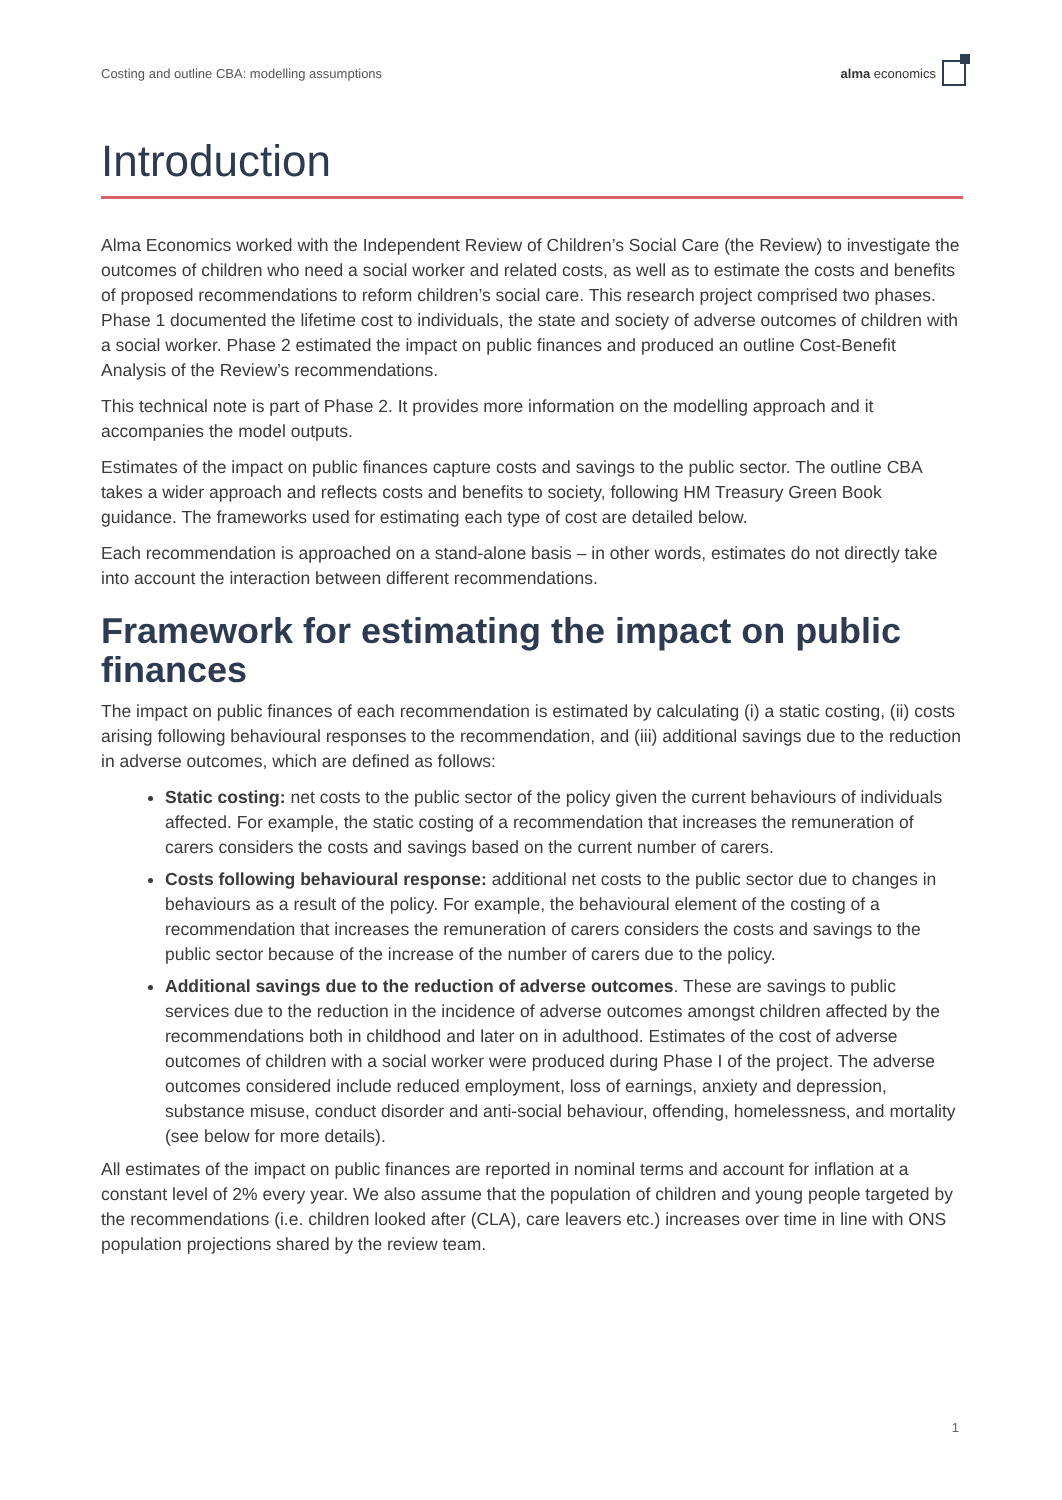Costing and outline CBA: modelling assumptions alma economics
Introduction
Alma Economics worked with the Independent Review of Children’s Social Care (the Review) to investigate the outcomes of children who need a social worker and related costs, as well as to estimate the costs and benefits of proposed recommendations to reform children’s social care. This research project comprised two phases. Phase 1 documented the lifetime cost to individuals, the state and society of adverse outcomes of children with a social worker. Phase 2 estimated the impact on public finances and produced an outline Cost-Benefit Analysis of the Review’s recommendations.
This technical note is part of Phase 2. It provides more information on the modelling approach and it accompanies the model outputs.
Estimates of the impact on public finances capture costs and savings to the public sector. The outline CBA takes a wider approach and reflects costs and benefits to society, following HM Treasury Green Book guidance. The frameworks used for estimating each type of cost are detailed below.
Each recommendation is approached on a stand-alone basis – in other words, estimates do not directly take into account the interaction between different recommendations.
Framework for estimating the impact on public finances
The impact on public finances of each recommendation is estimated by calculating (i) a static costing, (ii) costs arising following behavioural responses to the recommendation, and (iii) additional savings due to the reduction in adverse outcomes, which are defined as follows:
Static costing: net costs to the public sector of the policy given the current behaviours of individuals affected. For example, the static costing of a recommendation that increases the remuneration of carers considers the costs and savings based on the current number of carers.
Costs following behavioural response: additional net costs to the public sector due to changes in behaviours as a result of the policy. For example, the behavioural element of the costing of a recommendation that increases the remuneration of carers considers the costs and savings to the public sector because of the increase of the number of carers due to the policy.
Additional savings due to the reduction of adverse outcomes. These are savings to public services due to the reduction in the incidence of adverse outcomes amongst children affected by the recommendations both in childhood and later on in adulthood. Estimates of the cost of adverse outcomes of children with a social worker were produced during Phase I of the project. The adverse outcomes considered include reduced employment, loss of earnings, anxiety and depression, substance misuse, conduct disorder and anti-social behaviour, offending, homelessness, and mortality (see below for more details).
All estimates of the impact on public finances are reported in nominal terms and account for inflation at a constant level of 2% every year. We also assume that the population of children and young people targeted by the recommendations (i.e. children looked after (CLA), care leavers etc.) increases over time in line with ONS population projections shared by the review team.
1